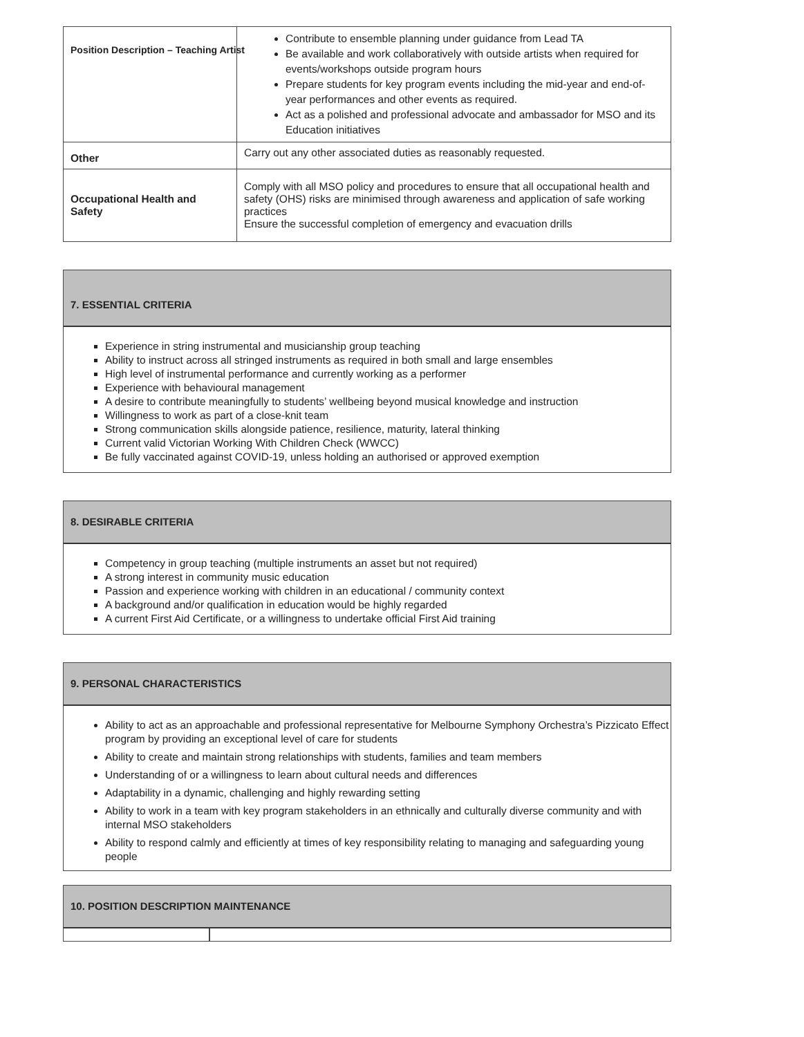Position Description – Teaching Artist
| | Contribute to ensemble planning under guidance from Lead TA Be available and work collaboratively with outside artists when required for events/workshops outside program hours Prepare students for key program events including the mid-year and end-of-year performances and other events as required. Act as a polished and professional advocate and ambassador for MSO and its Education initiatives |
| Other | Carry out any other associated duties as reasonably requested. |
| Occupational Health and Safety | Comply with all MSO policy and procedures to ensure that all occupational health and safety (OHS) risks are minimised through awareness and application of safe working practices Ensure the successful completion of emergency and evacuation drills |
7. ESSENTIAL CRITERIA
Experience in string instrumental and musicianship group teaching
Ability to instruct across all stringed instruments as required in both small and large ensembles
High level of instrumental performance and currently working as a performer
Experience with behavioural management
A desire to contribute meaningfully to students’ wellbeing beyond musical knowledge and instruction
Willingness to work as part of a close-knit team
Strong communication skills alongside patience, resilience, maturity, lateral thinking
Current valid Victorian Working With Children Check (WWCC)
Be fully vaccinated against COVID-19, unless holding an authorised or approved exemption
8. DESIRABLE CRITERIA
Competency in group teaching (multiple instruments an asset but not required)
A strong interest in community music education
Passion and experience working with children in an educational / community context
A background and/or qualification in education would be highly regarded
A current First Aid Certificate, or a willingness to undertake official First Aid training
9. PERSONAL CHARACTERISTICS
Ability to act as an approachable and professional representative for Melbourne Symphony Orchestra’s Pizzicato Effect program by providing an exceptional level of care for students
Ability to create and maintain strong relationships with students, families and team members
Understanding of or a willingness to learn about cultural needs and differences
Adaptability in a dynamic, challenging and highly rewarding setting
Ability to work in a team with key program stakeholders in an ethnically and culturally diverse community and with internal MSO stakeholders
Ability to respond calmly and efficiently at times of key responsibility relating to managing and safeguarding young people
10. POSITION DESCRIPTION MAINTENANCE